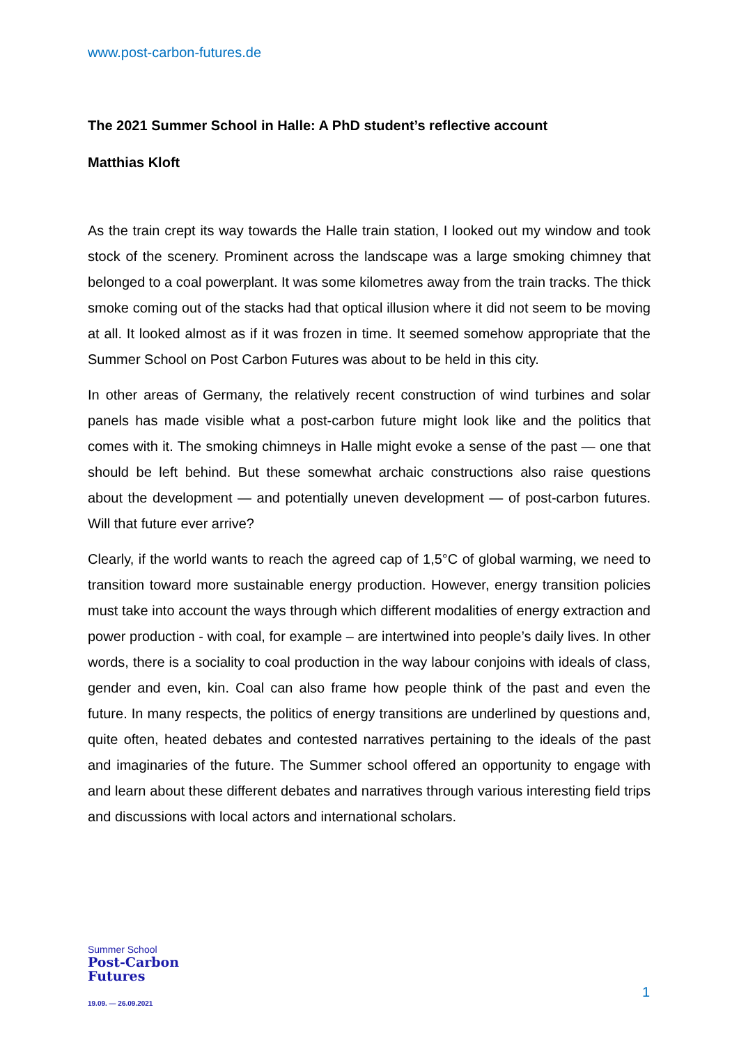www.post-carbon-futures.de
The 2021 Summer School in Halle: A PhD student’s reflective account
Matthias Kloft
As the train crept its way towards the Halle train station, I looked out my window and took stock of the scenery. Prominent across the landscape was a large smoking chimney that belonged to a coal powerplant. It was some kilometres away from the train tracks. The thick smoke coming out of the stacks had that optical illusion where it did not seem to be moving at all. It looked almost as if it was frozen in time. It seemed somehow appropriate that the Summer School on Post Carbon Futures was about to be held in this city.
In other areas of Germany, the relatively recent construction of wind turbines and solar panels has made visible what a post-carbon future might look like and the politics that comes with it. The smoking chimneys in Halle might evoke a sense of the past — one that should be left behind. But these somewhat archaic constructions also raise questions about the development — and potentially uneven development — of post-carbon futures. Will that future ever arrive?
Clearly, if the world wants to reach the agreed cap of 1,5°C of global warming, we need to transition toward more sustainable energy production. However, energy transition policies must take into account the ways through which different modalities of energy extraction and power production - with coal, for example – are intertwined into people’s daily lives. In other words, there is a sociality to coal production in the way labour conjoins with ideals of class, gender and even, kin. Coal can also frame how people think of the past and even the future. In many respects, the politics of energy transitions are underlined by questions and, quite often, heated debates and contested narratives pertaining to the ideals of the past and imaginaries of the future. The Summer school offered an opportunity to engage with and learn about these different debates and narratives through various interesting field trips and discussions with local actors and international scholars.
Summer School
Post-Carbon
Futures
19.09. — 26.09.2021
1